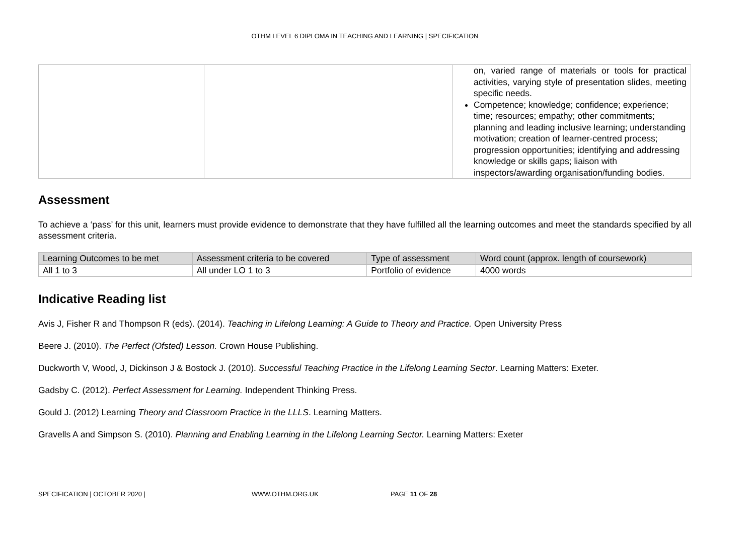OTHM LEVEL 6 DIPLOMA IN TEACHING AND LEARNING | SPECIFICATION
| | | on, varied range of materials or tools for practical activities, varying style of presentation slides, meeting specific needs. Competence; knowledge; confidence; experience; time; resources; empathy; other commitments; planning and leading inclusive learning; understanding motivation; creation of learner-centred process; progression opportunities; identifying and addressing knowledge or skills gaps; liaison with inspectors/awarding organisation/funding bodies. |
Assessment
To achieve a ‘pass’ for this unit, learners must provide evidence to demonstrate that they have fulfilled all the learning outcomes and meet the standards specified by all assessment criteria.
| Learning Outcomes to be met | Assessment criteria to be covered | Type of assessment | Word count (approx. length of coursework) |
| --- | --- | --- | --- |
| All 1 to 3 | All under LO 1 to 3 | Portfolio of evidence | 4000 words |
Indicative Reading list
Avis J, Fisher R and Thompson R (eds). (2014). Teaching in Lifelong Learning: A Guide to Theory and Practice. Open University Press
Beere J. (2010). The Perfect (Ofsted) Lesson. Crown House Publishing.
Duckworth V, Wood, J, Dickinson J & Bostock J. (2010). Successful Teaching Practice in the Lifelong Learning Sector. Learning Matters: Exeter.
Gadsby C. (2012). Perfect Assessment for Learning. Independent Thinking Press.
Gould J. (2012) Learning Theory and Classroom Practice in the LLLS. Learning Matters.
Gravells A and Simpson S. (2010). Planning and Enabling Learning in the Lifelong Learning Sector. Learning Matters: Exeter
SPECIFICATION | OCTOBER 2020 | WWW.OTHM.ORG.UK PAGE 11 OF 28